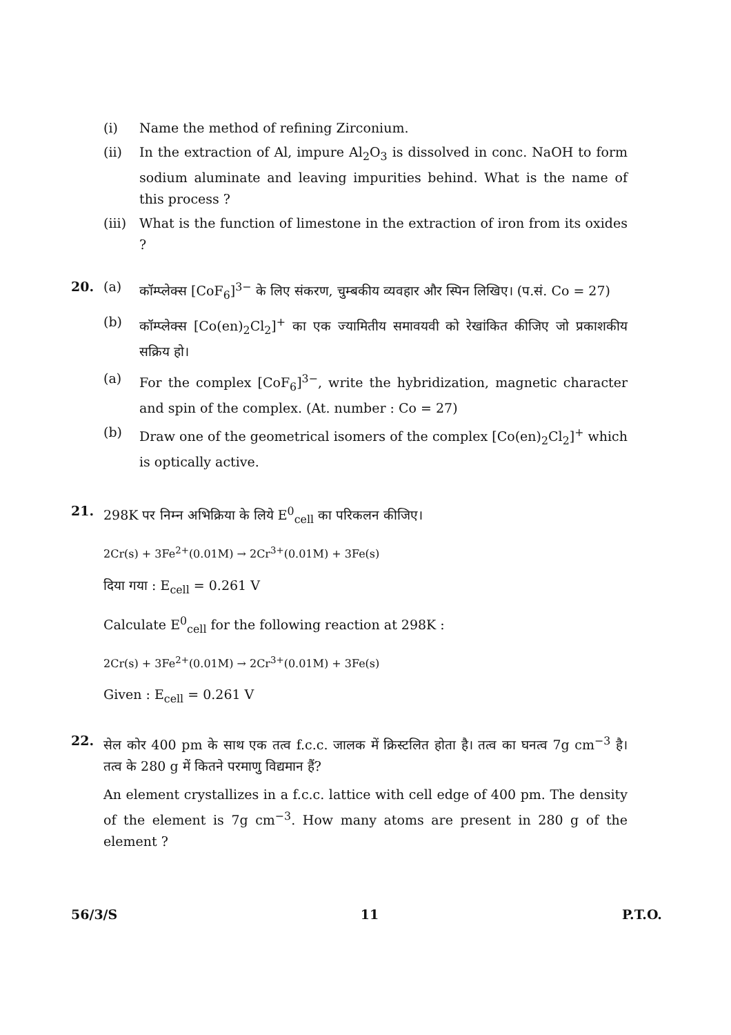(i) Name the method of refining Zirconium.
(ii) In the extraction of Al, impure Al<sub>2</sub>O<sub>3</sub> is dissolved in conc. NaOH to form sodium aluminate and leaving impurities behind. What is the name of this process ?
(iii) What is the function of limestone in the extraction of iron from its oxides ?
20. (a) कॉम्प्लेक्स [CoF<sub>6</sub>]<sup>3−</sup> के लिए संकरण, चुम्बकीय व्यवहार और स्पिन लिखिए। (प.सं. Co = 27)
(b) कॉम्प्लेक्स [Co(en)<sub>2</sub>Cl<sub>2</sub>]<sup>+</sup> का एक ज्यामितीय समावयवी को रेखांकित कीजिए जो प्रकाशकीय सक्रिय हो।
(a) For the complex [CoF<sub>6</sub>]<sup>3−</sup>, write the hybridization, magnetic character and spin of the complex. (At. number : Co = 27)
(b) Draw one of the geometrical isomers of the complex [Co(en)<sub>2</sub>Cl<sub>2</sub>]<sup>+</sup> which is optically active.
21. 298K पर निम्न अभिक्रिया के लिये E<sup>0</sup><sub>cell</sub> का परिकलन कीजिए।
2Cr(s) + 3Fe<sup>2+</sup>(0.01M) → 2Cr<sup>3+</sup>(0.01M) + 3Fe(s)
दिया गया : E<sub>cell</sub> = 0.261 V
Calculate E<sup>0</sup><sub>cell</sub> for the following reaction at 298K :
2Cr(s) + 3Fe<sup>2+</sup>(0.01M) → 2Cr<sup>3+</sup>(0.01M) + 3Fe(s)
Given : E<sub>cell</sub> = 0.261 V
22. सेल कोर 400 pm के साथ एक तत्व f.c.c. जालक में क्रिस्टलित होता है। तत्व का घनत्व 7g cm<sup>−3</sup> है। तत्व के 280 g में कितने परमाणु विद्यमान हैं?
An element crystallizes in a f.c.c. lattice with cell edge of 400 pm. The density of the element is 7g cm<sup>−3</sup>. How many atoms are present in 280 g of the element ?
56/3/S 11 P.T.O.